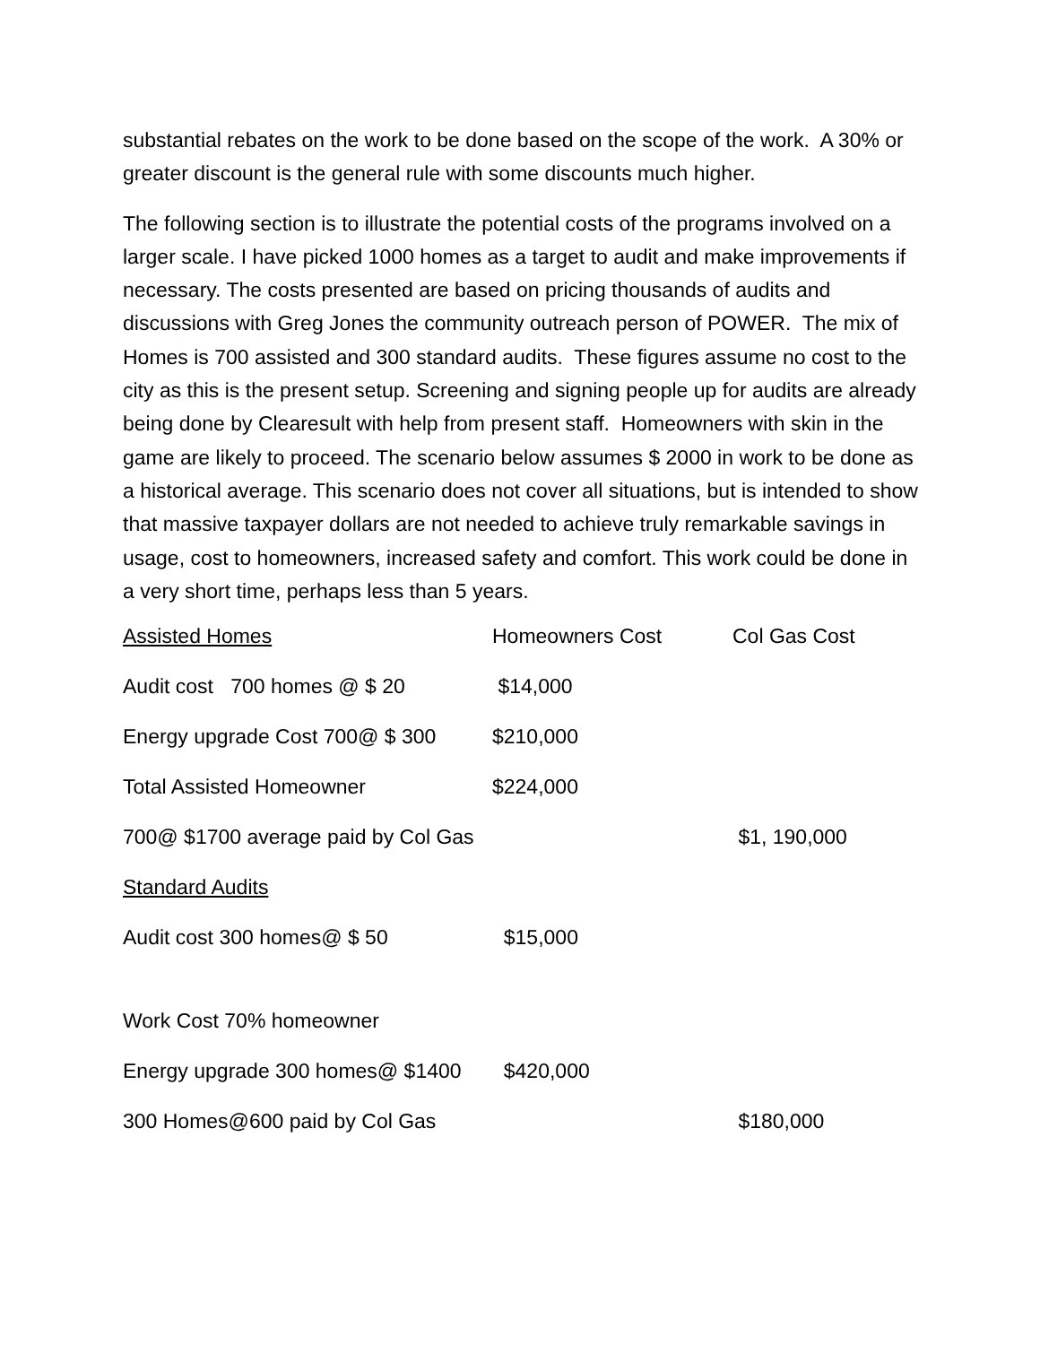substantial rebates on the work to be done based on the scope of the work. A 30% or greater discount is the general rule with some discounts much higher.
The following section is to illustrate the potential costs of the programs involved on a larger scale. I have picked 1000 homes as a target to audit and make improvements if necessary. The costs presented are based on pricing thousands of audits and discussions with Greg Jones the community outreach person of POWER. The mix of Homes is 700 assisted and 300 standard audits. These figures assume no cost to the city as this is the present setup. Screening and signing people up for audits are already being done by Clearesult with help from present staff. Homeowners with skin in the game are likely to proceed. The scenario below assumes $ 2000 in work to be done as a historical average. This scenario does not cover all situations, but is intended to show that massive taxpayer dollars are not needed to achieve truly remarkable savings in usage, cost to homeowners, increased safety and comfort. This work could be done in a very short time, perhaps less than 5 years.
| Assisted Homes | Homeowners Cost | Col Gas Cost |
| Audit cost 700 homes @ $ 20 | $14,000 | |
| Energy upgrade Cost 700@ $ 300 | $210,000 | |
| Total Assisted Homeowner | $224,000 | |
| 700@ $1700 average paid by Col Gas | | $1, 190,000 |
| Standard Audits | | |
| Audit cost 300 homes@ $ 50 | $15,000 | |
| Work Cost 70% homeowner | | |
| Energy upgrade 300 homes@ $1400 | $420,000 | |
| 300 Homes@600 paid by Col Gas | | $180,000 |